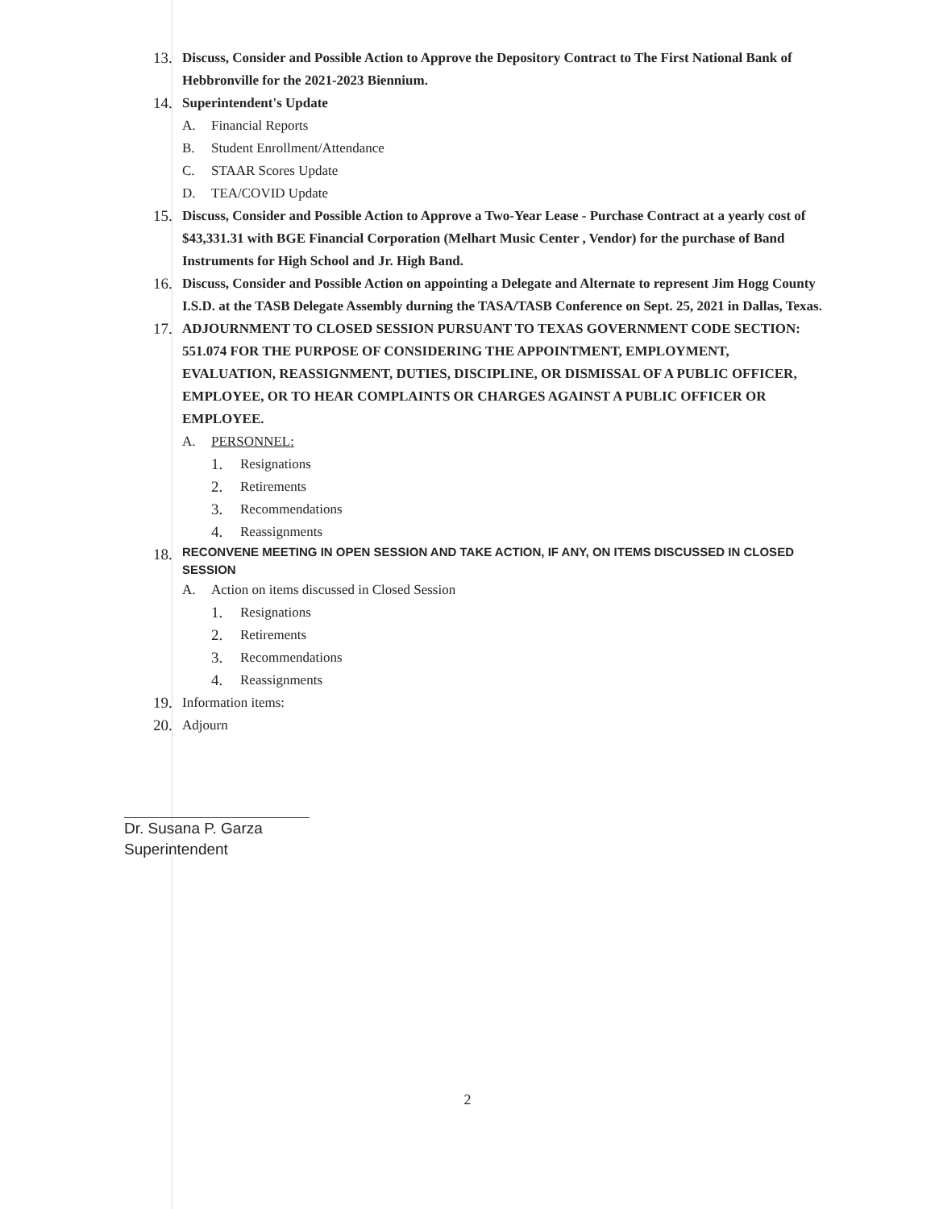13. Discuss, Consider and Possible Action to Approve the Depository Contract to The First National Bank of Hebbronville for the 2021-2023 Biennium.
14. Superintendent's Update
A. Financial Reports
B. Student Enrollment/Attendance
C. STAAR Scores Update
D. TEA/COVID Update
15. Discuss, Consider and Possible Action to Approve a Two-Year Lease - Purchase Contract at a yearly cost of $43,331.31 with BGE Financial Corporation (Melhart Music Center , Vendor) for the purchase of Band Instruments for High School and Jr. High Band.
16. Discuss, Consider and Possible Action on appointing a Delegate and Alternate to represent Jim Hogg County I.S.D. at the TASB Delegate Assembly durning the TASA/TASB Conference on Sept. 25, 2021 in Dallas, Texas.
17. ADJOURNMENT TO CLOSED SESSION PURSUANT TO TEXAS GOVERNMENT CODE SECTION: 551.074 FOR THE PURPOSE OF CONSIDERING THE APPOINTMENT, EMPLOYMENT, EVALUATION, REASSIGNMENT, DUTIES, DISCIPLINE, OR DISMISSAL OF A PUBLIC OFFICER, EMPLOYEE, OR TO HEAR COMPLAINTS OR CHARGES AGAINST A PUBLIC OFFICER OR EMPLOYEE.
A. PERSONNEL:
1. Resignations
2. Retirements
3. Recommendations
4. Reassignments
18. RECONVENE MEETING IN OPEN SESSION AND TAKE ACTION, IF ANY, ON ITEMS DISCUSSED IN CLOSED SESSION
A. Action on items discussed in Closed Session
1. Resignations
2. Retirements
3. Recommendations
4. Reassignments
19. Information items:
20. Adjourn
Dr. Susana P. Garza
Superintendent
2